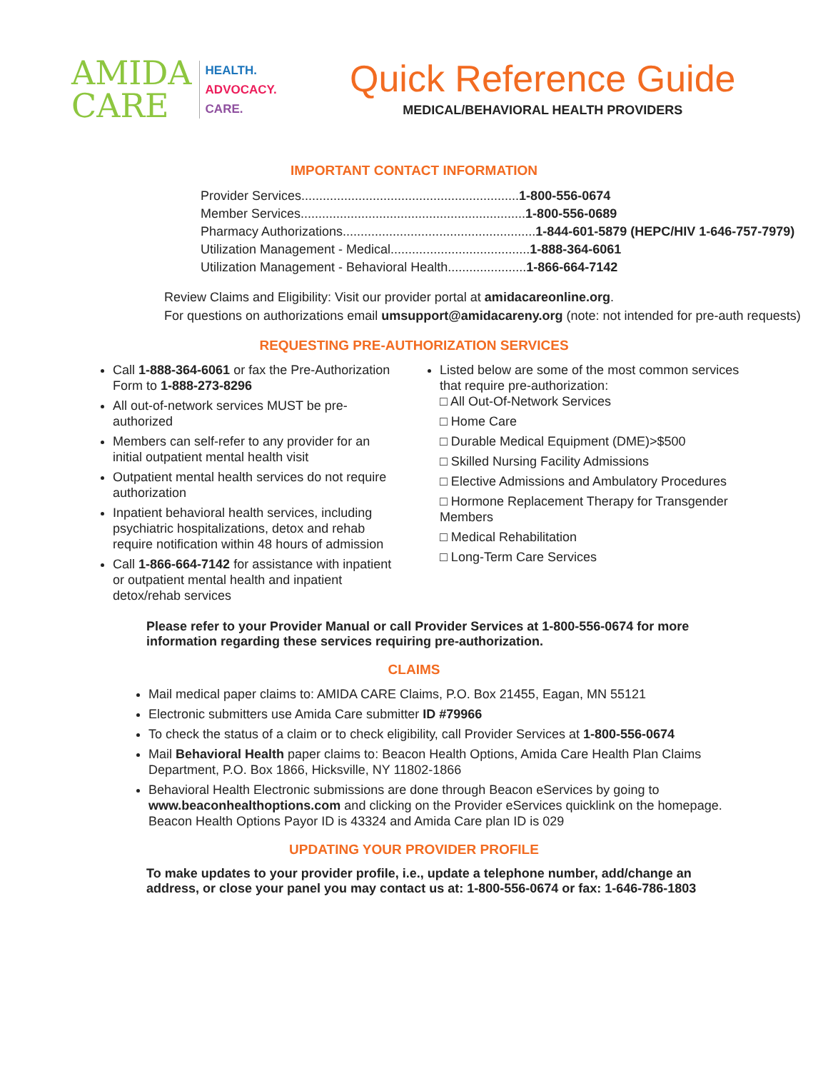AMIDA
CARE
HEALTH.
ADVOCACY.
CARE.
Quick Reference Guide
MEDICAL/BEHAVIORAL HEALTH PROVIDERS
IMPORTANT CONTACT INFORMATION
Provider Services.............................................................1-800-556-0674
Member Services...............................................................1-800-556-0689
Pharmacy Authorizations......................................................1-844-601-5879 (HEPC/HIV 1-646-757-7979)
Utilization Management - Medical.......................................1-888-364-6061
Utilization Management - Behavioral Health......................1-866-664-7142
Review Claims and Eligibility: Visit our provider portal at amidacareonline.org.
For questions on authorizations email umsupport@amidacareny.org (note: not intended for pre-auth requests)
REQUESTING PRE-AUTHORIZATION SERVICES
Call 1-888-364-6061 or fax the Pre-Authorization Form to 1-888-273-8296
All out-of-network services MUST be pre-authorized
Members can self-refer to any provider for an initial outpatient mental health visit
Outpatient mental health services do not require authorization
Inpatient behavioral health services, including psychiatric hospitalizations, detox and rehab require notification within 48 hours of admission
Call 1-866-664-7142 for assistance with inpatient or outpatient mental health and inpatient detox/rehab services
Listed below are some of the most common services that require pre-authorization:
□ All Out-Of-Network Services
□ Home Care
□ Durable Medical Equipment (DME)>$500
□ Skilled Nursing Facility Admissions
□ Elective Admissions and Ambulatory Procedures
□ Hormone Replacement Therapy for Transgender Members
□ Medical Rehabilitation
□ Long-Term Care Services
Please refer to your Provider Manual or call Provider Services at 1-800-556-0674 for more information regarding these services requiring pre-authorization.
CLAIMS
Mail medical paper claims to: AMIDA CARE Claims, P.O. Box 21455, Eagan, MN 55121
Electronic submitters use Amida Care submitter ID #79966
To check the status of a claim or to check eligibility, call Provider Services at 1-800-556-0674
Mail Behavioral Health paper claims to: Beacon Health Options, Amida Care Health Plan Claims Department, P.O. Box 1866, Hicksville, NY 11802-1866
Behavioral Health Electronic submissions are done through Beacon eServices by going to www.beaconhealthoptions.com and clicking on the Provider eServices quicklink on the homepage. Beacon Health Options Payor ID is 43324 and Amida Care plan ID is 029
UPDATING YOUR PROVIDER PROFILE
To make updates to your provider profile, i.e., update a telephone number, add/change an address, or close your panel you may contact us at: 1-800-556-0674 or fax: 1-646-786-1803